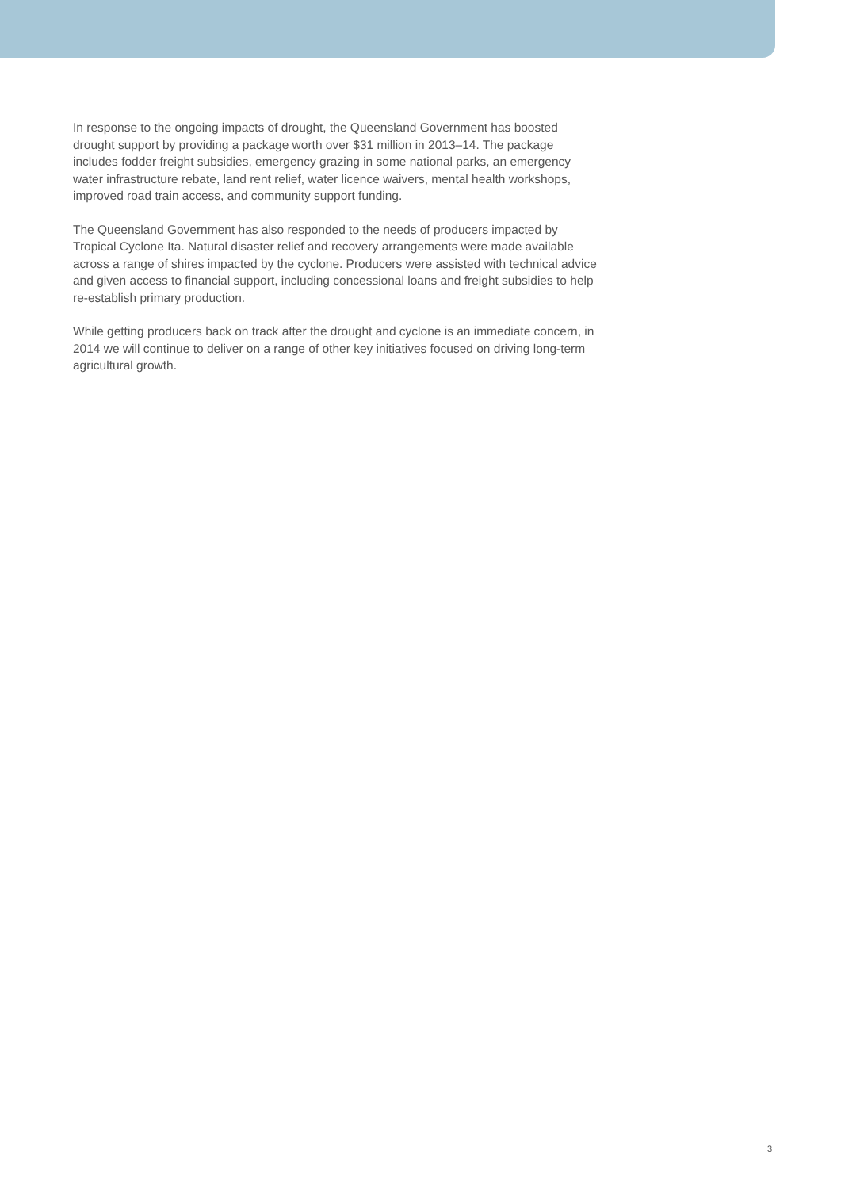In response to the ongoing impacts of drought, the Queensland Government has boosted drought support by providing a package worth over $31 million in 2013–14. The package includes fodder freight subsidies, emergency grazing in some national parks, an emergency water infrastructure rebate, land rent relief, water licence waivers, mental health workshops, improved road train access, and community support funding.
The Queensland Government has also responded to the needs of producers impacted by Tropical Cyclone Ita. Natural disaster relief and recovery arrangements were made available across a range of shires impacted by the cyclone. Producers were assisted with technical advice and given access to financial support, including concessional loans and freight subsidies to help re-establish primary production.
While getting producers back on track after the drought and cyclone is an immediate concern, in 2014 we will continue to deliver on a range of other key initiatives focused on driving long-term agricultural growth.
3